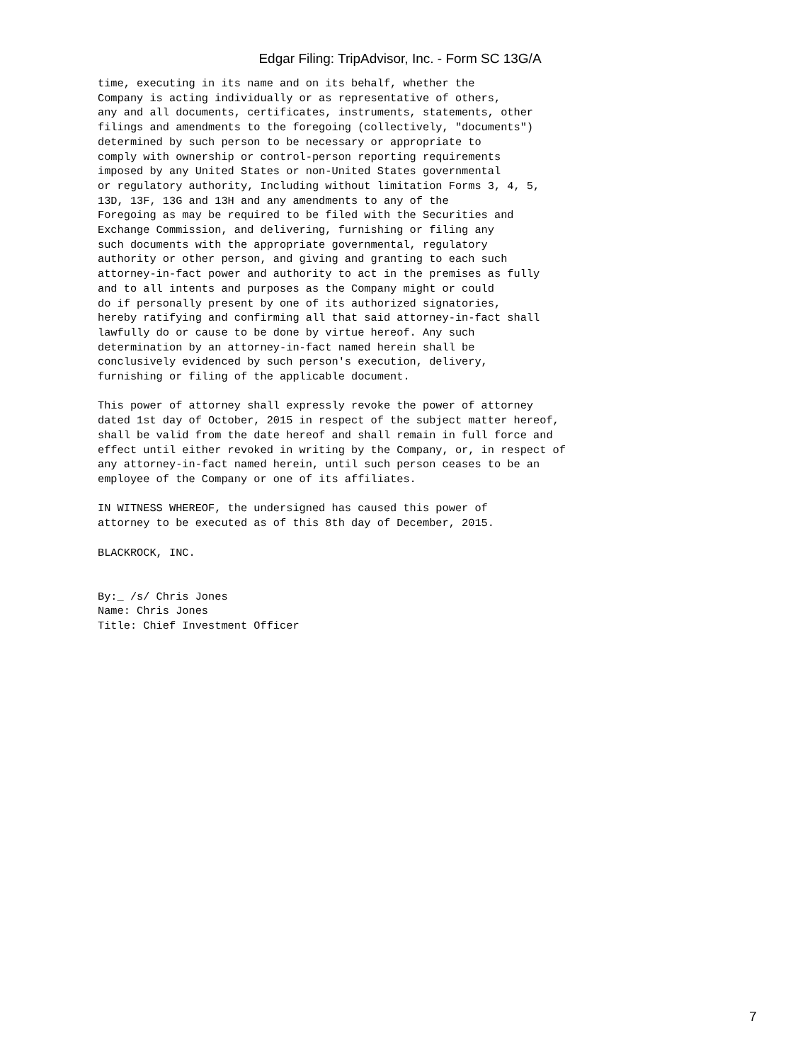Edgar Filing: TripAdvisor, Inc. - Form SC 13G/A
time, executing in its name and on its behalf, whether the
Company is acting individually or as representative of others,
any and all documents, certificates, instruments, statements, other
filings and amendments to the foregoing (collectively, "documents")
determined by such person to be necessary or appropriate to
comply with ownership or control-person reporting requirements
imposed by any United States or non-United States governmental
or regulatory authority, Including without limitation Forms 3, 4, 5,
13D, 13F, 13G and 13H and any amendments to any of the
Foregoing as may be required to be filed with the Securities and
Exchange Commission, and delivering, furnishing or filing any
such documents with the appropriate governmental, regulatory
authority or other person, and giving and granting to each such
attorney-in-fact power and authority to act in the premises as fully
and to all intents and purposes as the Company might or could
do if personally present by one of its authorized signatories,
hereby ratifying and confirming all that said attorney-in-fact shall
lawfully do or cause to be done by virtue hereof. Any such
determination by an attorney-in-fact named herein shall be
conclusively evidenced by such person's execution, delivery,
furnishing or filing of the applicable document.

This power of attorney shall expressly revoke the power of attorney
dated 1st day of October, 2015 in respect of the subject matter hereof,
shall be valid from the date hereof and shall remain in full force and
effect until either revoked in writing by the Company, or, in respect of
any attorney-in-fact named herein, until such person ceases to be an
employee of the Company or one of its affiliates.

IN WITNESS WHEREOF, the undersigned has caused this power of
attorney to be executed as of this 8th day of December, 2015.

BLACKROCK, INC.


By:_ /s/ Chris Jones
Name: Chris Jones
Title: Chief Investment Officer
7